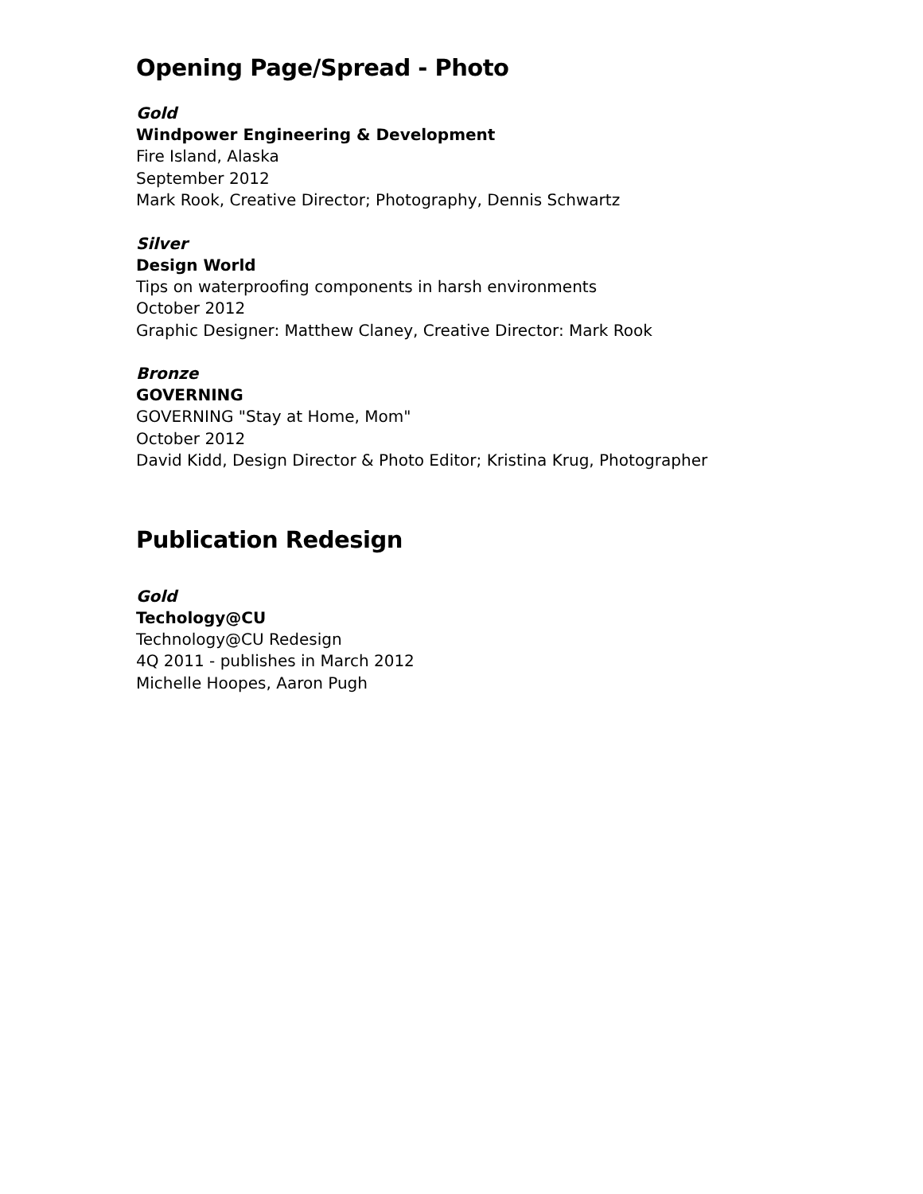Opening Page/Spread - Photo
Gold
Windpower Engineering & Development
Fire Island, Alaska
September 2012
Mark Rook, Creative Director; Photography, Dennis Schwartz
Silver
Design World
Tips on waterproofing components in harsh environments
October 2012
Graphic Designer: Matthew Claney, Creative Director: Mark Rook
Bronze
GOVERNING
GOVERNING "Stay at Home, Mom"
October 2012
David Kidd, Design Director & Photo Editor; Kristina Krug, Photographer
Publication Redesign
Gold
Techology@CU
Technology@CU Redesign
4Q 2011 - publishes in March 2012
Michelle Hoopes, Aaron Pugh